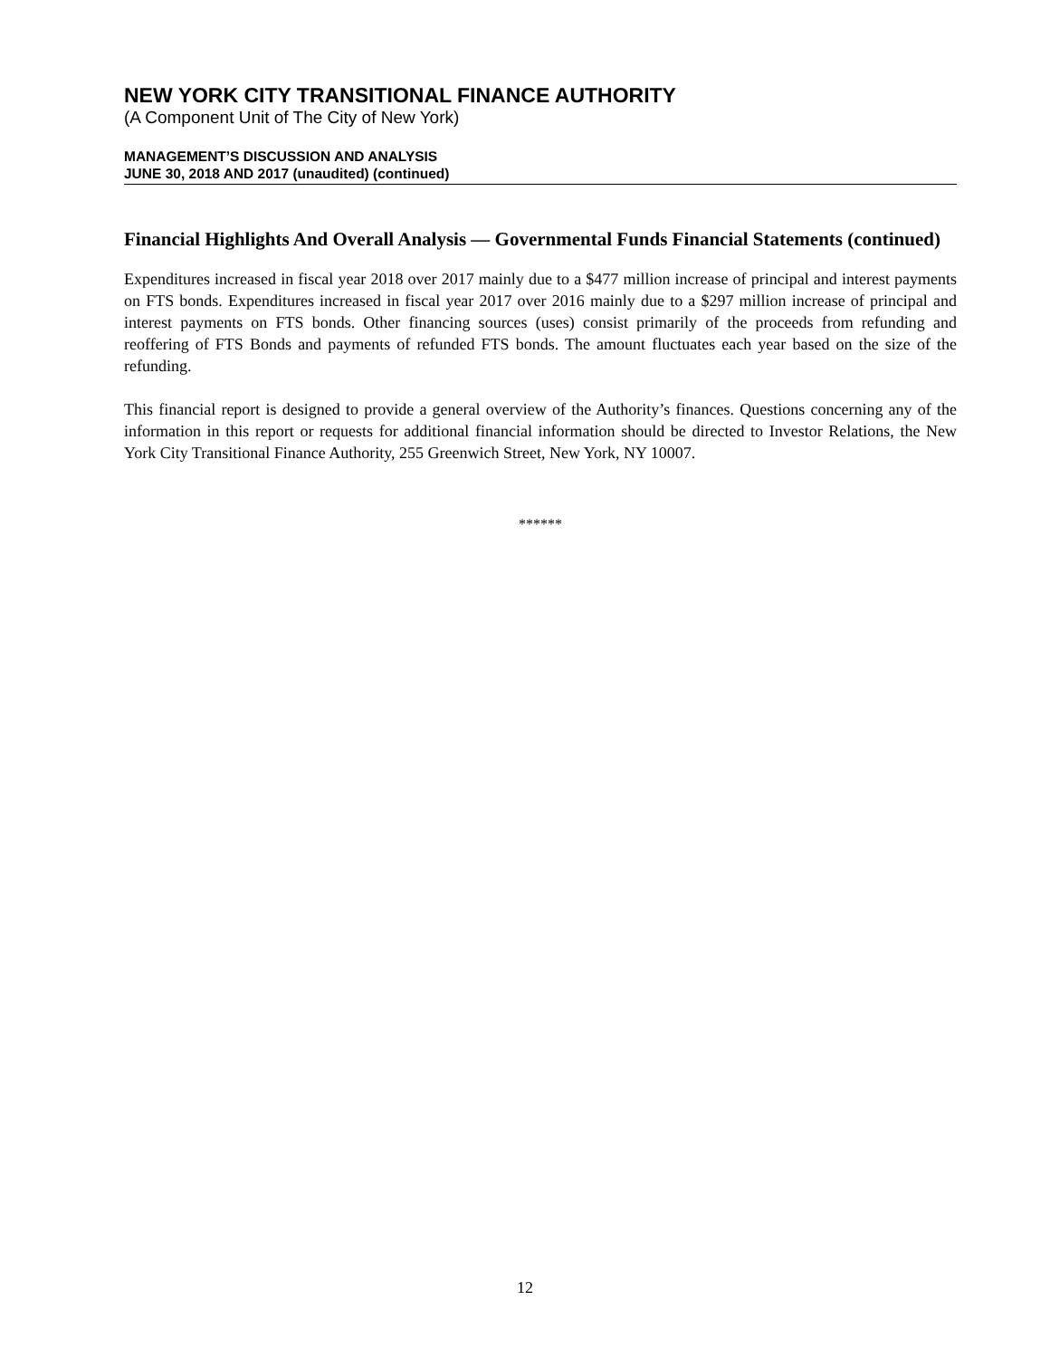NEW YORK CITY TRANSITIONAL FINANCE AUTHORITY
(A Component Unit of The City of New York)
MANAGEMENT’S DISCUSSION AND ANALYSIS
JUNE 30, 2018 AND 2017 (unaudited) (continued)
Financial Highlights And Overall Analysis — Governmental Funds Financial Statements (continued)
Expenditures increased in fiscal year 2018 over 2017 mainly due to a $477 million increase of principal and interest payments on FTS bonds. Expenditures increased in fiscal year 2017 over 2016 mainly due to a $297 million increase of principal and interest payments on FTS bonds. Other financing sources (uses) consist primarily of the proceeds from refunding and reoffering of FTS Bonds and payments of refunded FTS bonds. The amount fluctuates each year based on the size of the refunding.
This financial report is designed to provide a general overview of the Authority’s finances. Questions concerning any of the information in this report or requests for additional financial information should be directed to Investor Relations, the New York City Transitional Finance Authority, 255 Greenwich Street, New York, NY 10007.
******
12